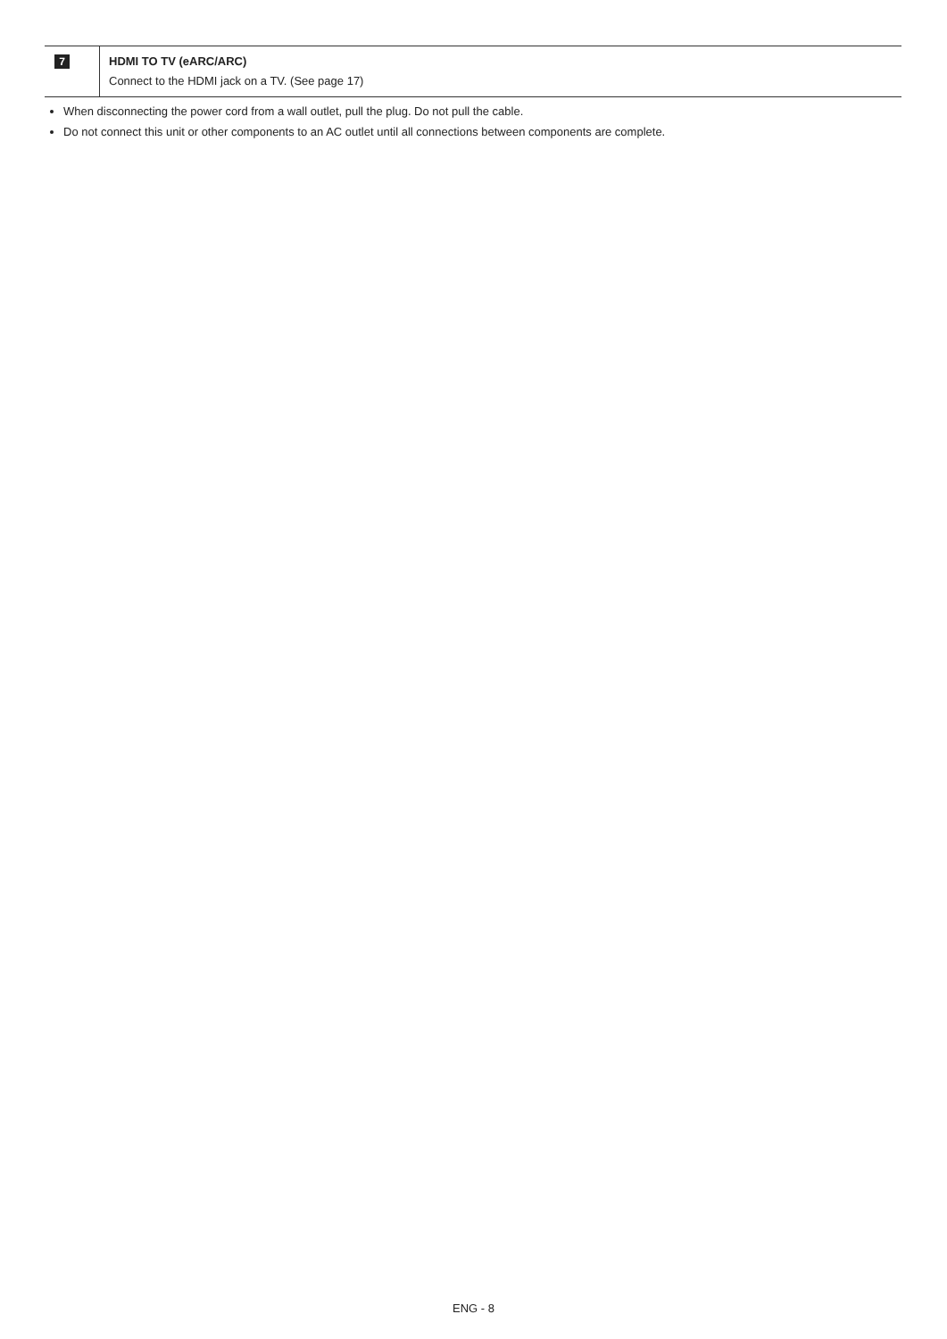| 7 | HDMI TO TV (eARC/ARC) Connect to the HDMI jack on a TV. (See page 17) |
When disconnecting the power cord from a wall outlet, pull the plug. Do not pull the cable.
Do not connect this unit or other components to an AC outlet until all connections between components are complete.
ENG - 8